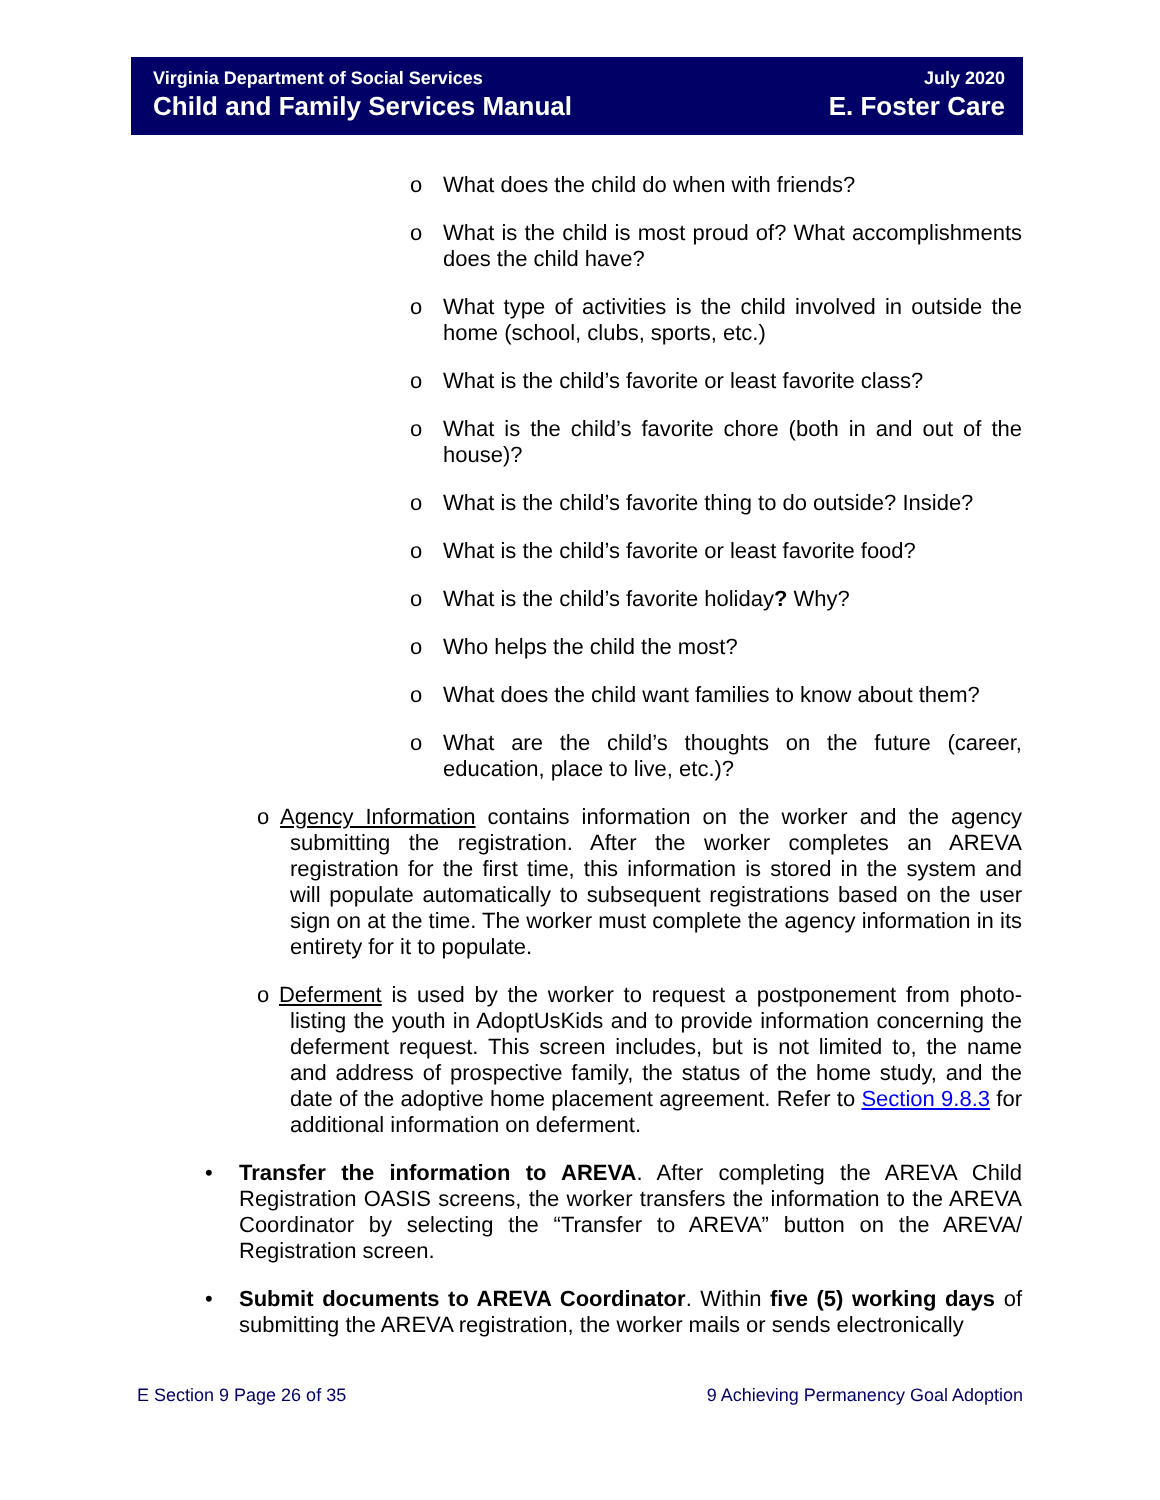Virginia Department of Social Services
Child and Family Services Manual
July 2020
E. Foster Care
o What does the child do when with friends?
o What is the child is most proud of? What accomplishments does the child have?
o What type of activities is the child involved in outside the home (school, clubs, sports, etc.)
o What is the child’s favorite or least favorite class?
o What is the child’s favorite chore (both in and out of the house)?
o What is the child’s favorite thing to do outside? Inside?
o What is the child’s favorite or least favorite food?
o What is the child’s favorite holiday? Why?
o Who helps the child the most?
o What does the child want families to know about them?
o What are the child’s thoughts on the future (career, education, place to live, etc.)?
o Agency Information contains information on the worker and the agency submitting the registration. After the worker completes an AREVA registration for the first time, this information is stored in the system and will populate automatically to subsequent registrations based on the user sign on at the time. The worker must complete the agency information in its entirety for it to populate.
o Deferment is used by the worker to request a postponement from photo-listing the youth in AdoptUsKids and to provide information concerning the deferment request. This screen includes, but is not limited to, the name and address of prospective family, the status of the home study, and the date of the adoptive home placement agreement. Refer to Section 9.8.3 for additional information on deferment.
• Transfer the information to AREVA. After completing the AREVA Child Registration OASIS screens, the worker transfers the information to the AREVA Coordinator by selecting the “Transfer to AREVA” button on the AREVA/ Registration screen.
• Submit documents to AREVA Coordinator. Within five (5) working days of submitting the AREVA registration, the worker mails or sends electronically
E Section 9 Page 26 of 35 9 Achieving Permanency Goal Adoption